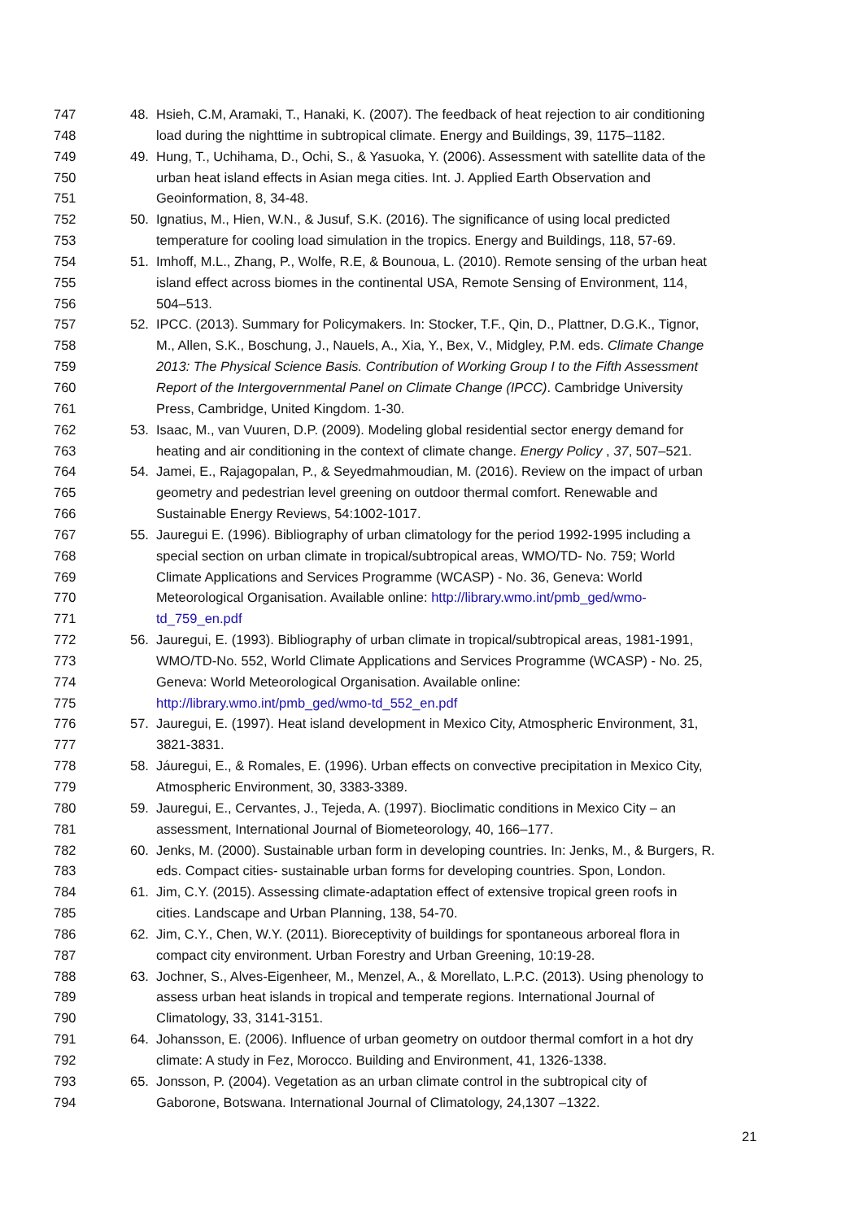747 48. Hsieh, C.M, Aramaki, T., Hanaki, K. (2007). The feedback of heat rejection to air conditioning
748 load during the nighttime in subtropical climate. Energy and Buildings, 39, 1175–1182.
749 49. Hung, T., Uchihama, D., Ochi, S., & Yasuoka, Y. (2006). Assessment with satellite data of the
750 urban heat island effects in Asian mega cities. Int. J. Applied Earth Observation and
751 Geoinformation, 8, 34-48.
752 50. Ignatius, M., Hien, W.N., & Jusuf, S.K. (2016). The significance of using local predicted
753 temperature for cooling load simulation in the tropics. Energy and Buildings, 118, 57-69.
754 51. Imhoff, M.L., Zhang, P., Wolfe, R.E, & Bounoua, L. (2010). Remote sensing of the urban heat
755 island effect across biomes in the continental USA, Remote Sensing of Environment, 114,
756 504–513.
757 52. IPCC. (2013). Summary for Policymakers. In: Stocker, T.F., Qin, D., Plattner, D.G.K., Tignor,
758 M., Allen, S.K., Boschung, J., Nauels, A., Xia, Y., Bex, V., Midgley, P.M. eds. Climate Change
759 2013: The Physical Science Basis. Contribution of Working Group I to the Fifth Assessment
760 Report of the Intergovernmental Panel on Climate Change (IPCC). Cambridge University
761 Press, Cambridge, United Kingdom. 1-30.
762 53. Isaac, M., van Vuuren, D.P. (2009). Modeling global residential sector energy demand for
763 heating and air conditioning in the context of climate change. Energy Policy , 37, 507–521.
764 54. Jamei, E., Rajagopalan, P., & Seyedmahmoudian, M. (2016). Review on the impact of urban
765 geometry and pedestrian level greening on outdoor thermal comfort. Renewable and
766 Sustainable Energy Reviews, 54:1002-1017.
767 55. Jauregui E. (1996). Bibliography of urban climatology for the period 1992-1995 including a
768 special section on urban climate in tropical/subtropical areas, WMO/TD- No. 759; World
769 Climate Applications and Services Programme (WCASP) - No. 36, Geneva: World
770 Meteorological Organisation. Available online: http://library.wmo.int/pmb_ged/wmo-
771 td_759_en.pdf
772 56. Jauregui, E. (1993). Bibliography of urban climate in tropical/subtropical areas, 1981-1991,
773 WMO/TD-No. 552, World Climate Applications and Services Programme (WCASP) - No. 25,
774 Geneva: World Meteorological Organisation. Available online:
775 http://library.wmo.int/pmb_ged/wmo-td_552_en.pdf
776 57. Jauregui, E. (1997). Heat island development in Mexico City, Atmospheric Environment, 31,
777 3821-3831.
778 58. Jáuregui, E., & Romales, E. (1996). Urban effects on convective precipitation in Mexico City,
779 Atmospheric Environment, 30, 3383-3389.
780 59. Jauregui, E., Cervantes, J., Tejeda, A. (1997). Bioclimatic conditions in Mexico City – an
781 assessment, International Journal of Biometeorology, 40, 166–177.
782 60. Jenks, M. (2000). Sustainable urban form in developing countries. In: Jenks, M., & Burgers, R.
783 eds. Compact cities- sustainable urban forms for developing countries. Spon, London.
784 61. Jim, C.Y. (2015). Assessing climate-adaptation effect of extensive tropical green roofs in
785 cities. Landscape and Urban Planning, 138, 54-70.
786 62. Jim, C.Y., Chen, W.Y. (2011). Bioreceptivity of buildings for spontaneous arboreal flora in
787 compact city environment. Urban Forestry and Urban Greening, 10:19-28.
788 63. Jochner, S., Alves-Eigenheer, M., Menzel, A., & Morellato, L.P.C. (2013). Using phenology to
789 assess urban heat islands in tropical and temperate regions. International Journal of
790 Climatology, 33, 3141-3151.
791 64. Johansson, E. (2006). Influence of urban geometry on outdoor thermal comfort in a hot dry
792 climate: A study in Fez, Morocco. Building and Environment, 41, 1326-1338.
793 65. Jonsson, P. (2004). Vegetation as an urban climate control in the subtropical city of
794 Gaborone, Botswana. International Journal of Climatology, 24,1307 –1322.
21